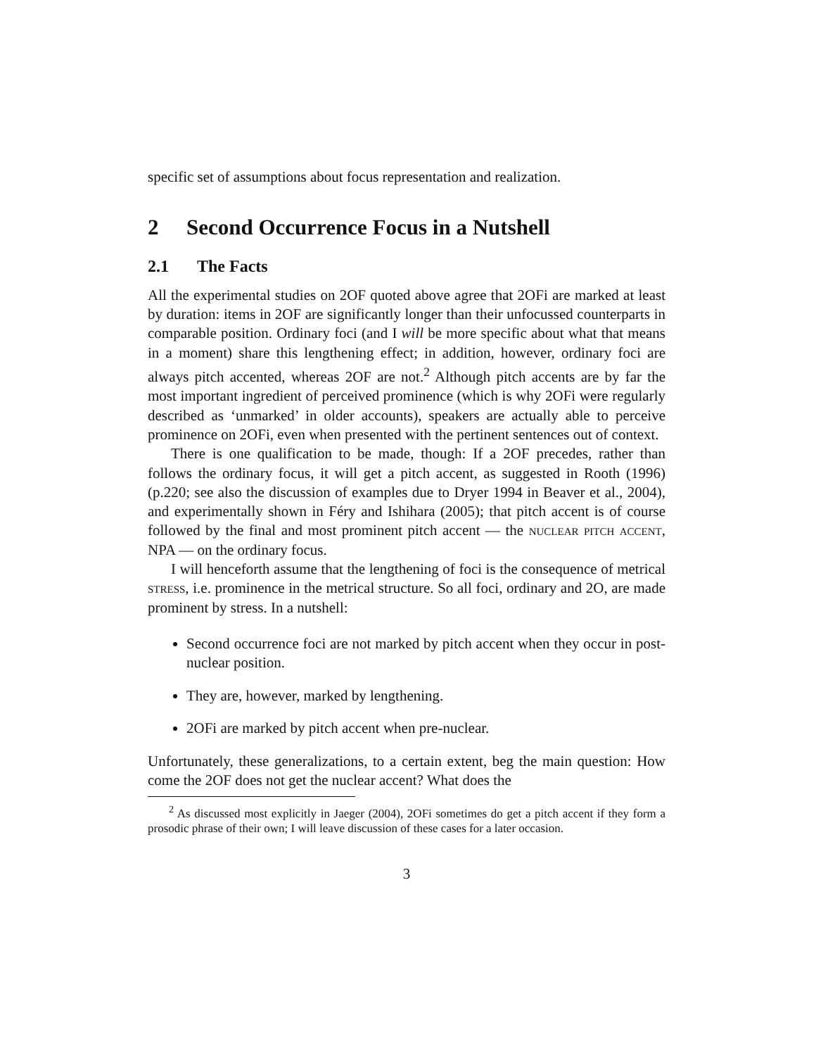specific set of assumptions about focus representation and realization.
2 Second Occurrence Focus in a Nutshell
2.1 The Facts
All the experimental studies on 2OF quoted above agree that 2OFi are marked at least by duration: items in 2OF are significantly longer than their unfocussed counterparts in comparable position. Ordinary foci (and I will be more specific about what that means in a moment) share this lengthening effect; in addition, however, ordinary foci are always pitch accented, whereas 2OF are not.<sup>2</sup> Although pitch accents are by far the most important ingredient of perceived prominence (which is why 2OFi were regularly described as ‘unmarked’ in older accounts), speakers are actually able to perceive prominence on 2OFi, even when presented with the pertinent sentences out of context.
There is one qualification to be made, though: If a 2OF precedes, rather than follows the ordinary focus, it will get a pitch accent, as suggested in Rooth (1996) (p.220; see also the discussion of examples due to Dryer 1994 in Beaver et al., 2004), and experimentally shown in Féry and Ishihara (2005); that pitch accent is of course followed by the final and most prominent pitch accent — the nuclear pitch accent, NPA — on the ordinary focus.
I will henceforth assume that the lengthening of foci is the consequence of metrical stress, i.e. prominence in the metrical structure. So all foci, ordinary and 2O, are made prominent by stress. In a nutshell:
Second occurrence foci are not marked by pitch accent when they occur in post-nuclear position.
They are, however, marked by lengthening.
2OFi are marked by pitch accent when pre-nuclear.
Unfortunately, these generalizations, to a certain extent, beg the main question: How come the 2OF does not get the nuclear accent? What does the
<sup>2</sup> As discussed most explicitly in Jaeger (2004), 2OFi sometimes do get a pitch accent if they form a prosodic phrase of their own; I will leave discussion of these cases for a later occasion.
3